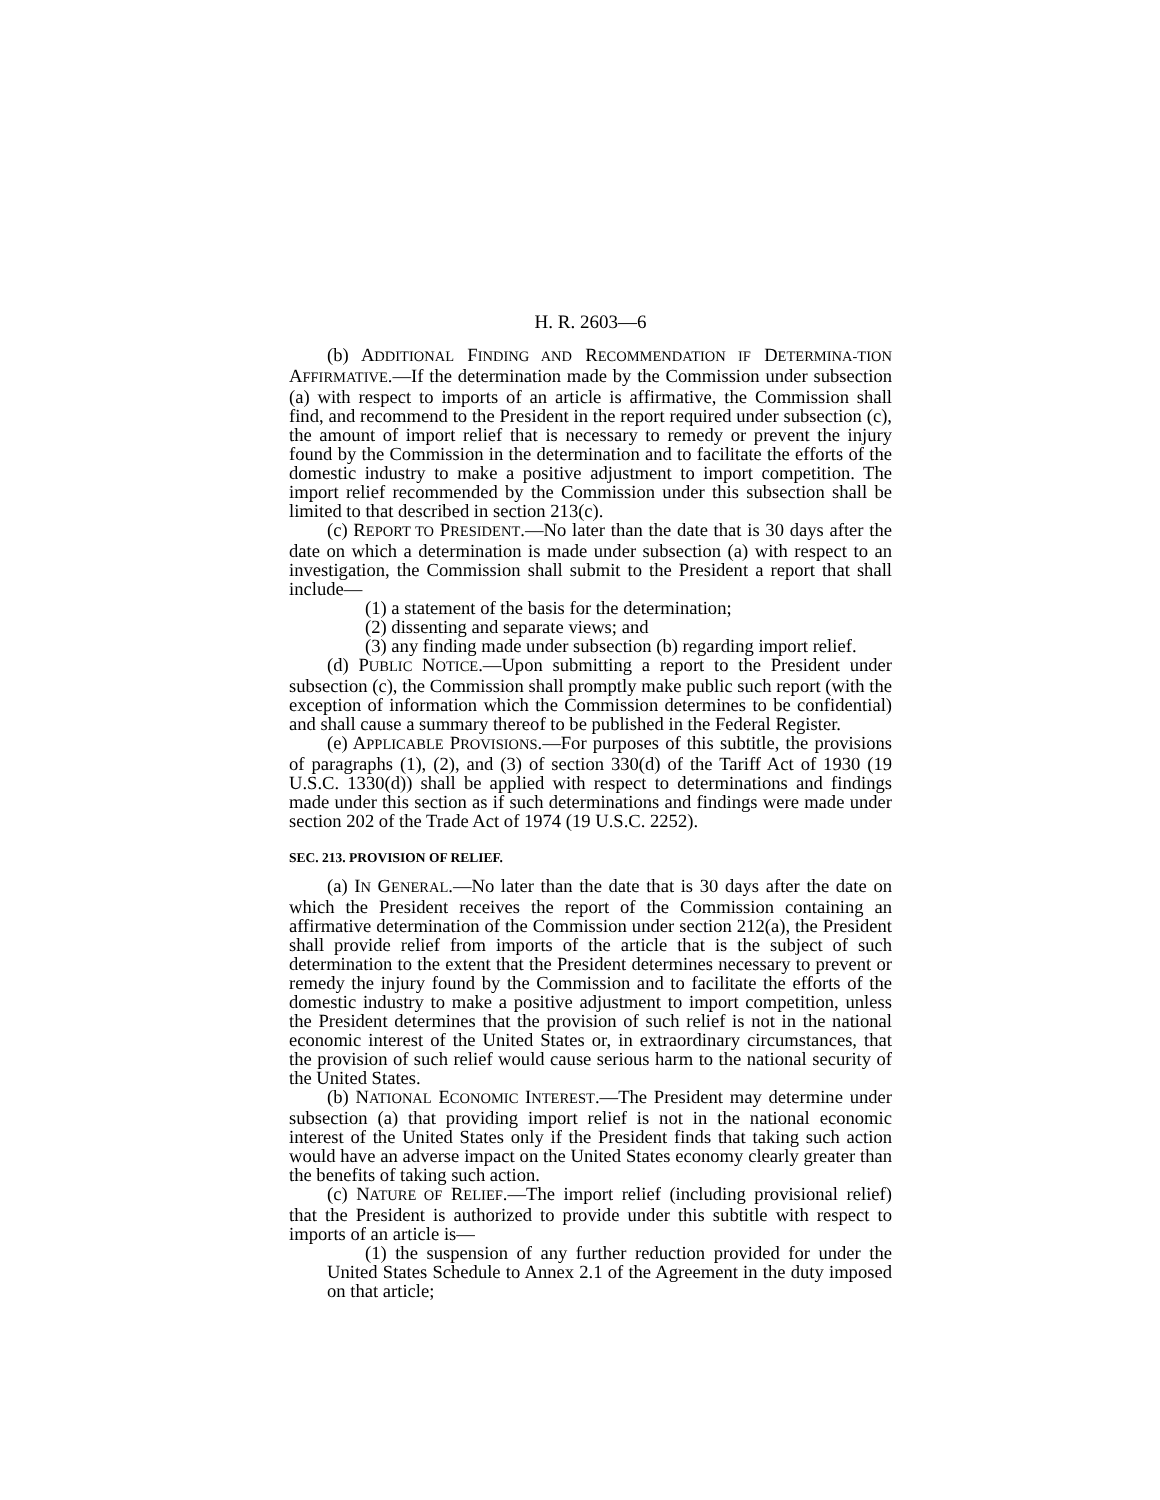H. R. 2603—6
(b) ADDITIONAL FINDING AND RECOMMENDATION IF DETERMINA-TION AFFIRMATIVE.—If the determination made by the Commission under subsection (a) with respect to imports of an article is affirmative, the Commission shall find, and recommend to the President in the report required under subsection (c), the amount of import relief that is necessary to remedy or prevent the injury found by the Commission in the determination and to facilitate the efforts of the domestic industry to make a positive adjustment to import competition. The import relief recommended by the Commission under this subsection shall be limited to that described in section 213(c).
(c) REPORT TO PRESIDENT.—No later than the date that is 30 days after the date on which a determination is made under subsection (a) with respect to an investigation, the Commission shall submit to the President a report that shall include—
(1) a statement of the basis for the determination;
(2) dissenting and separate views; and
(3) any finding made under subsection (b) regarding import relief.
(d) PUBLIC NOTICE.—Upon submitting a report to the President under subsection (c), the Commission shall promptly make public such report (with the exception of information which the Commission determines to be confidential) and shall cause a summary thereof to be published in the Federal Register.
(e) APPLICABLE PROVISIONS.—For purposes of this subtitle, the provisions of paragraphs (1), (2), and (3) of section 330(d) of the Tariff Act of 1930 (19 U.S.C. 1330(d)) shall be applied with respect to determinations and findings made under this section as if such determinations and findings were made under section 202 of the Trade Act of 1974 (19 U.S.C. 2252).
SEC. 213. PROVISION OF RELIEF.
(a) IN GENERAL.—No later than the date that is 30 days after the date on which the President receives the report of the Commission containing an affirmative determination of the Commission under section 212(a), the President shall provide relief from imports of the article that is the subject of such determination to the extent that the President determines necessary to prevent or remedy the injury found by the Commission and to facilitate the efforts of the domestic industry to make a positive adjustment to import competition, unless the President determines that the provision of such relief is not in the national economic interest of the United States or, in extraordinary circumstances, that the provision of such relief would cause serious harm to the national security of the United States.
(b) NATIONAL ECONOMIC INTEREST.—The President may determine under subsection (a) that providing import relief is not in the national economic interest of the United States only if the President finds that taking such action would have an adverse impact on the United States economy clearly greater than the benefits of taking such action.
(c) NATURE OF RELIEF.—The import relief (including provisional relief) that the President is authorized to provide under this subtitle with respect to imports of an article is—
(1) the suspension of any further reduction provided for under the United States Schedule to Annex 2.1 of the Agreement in the duty imposed on that article;